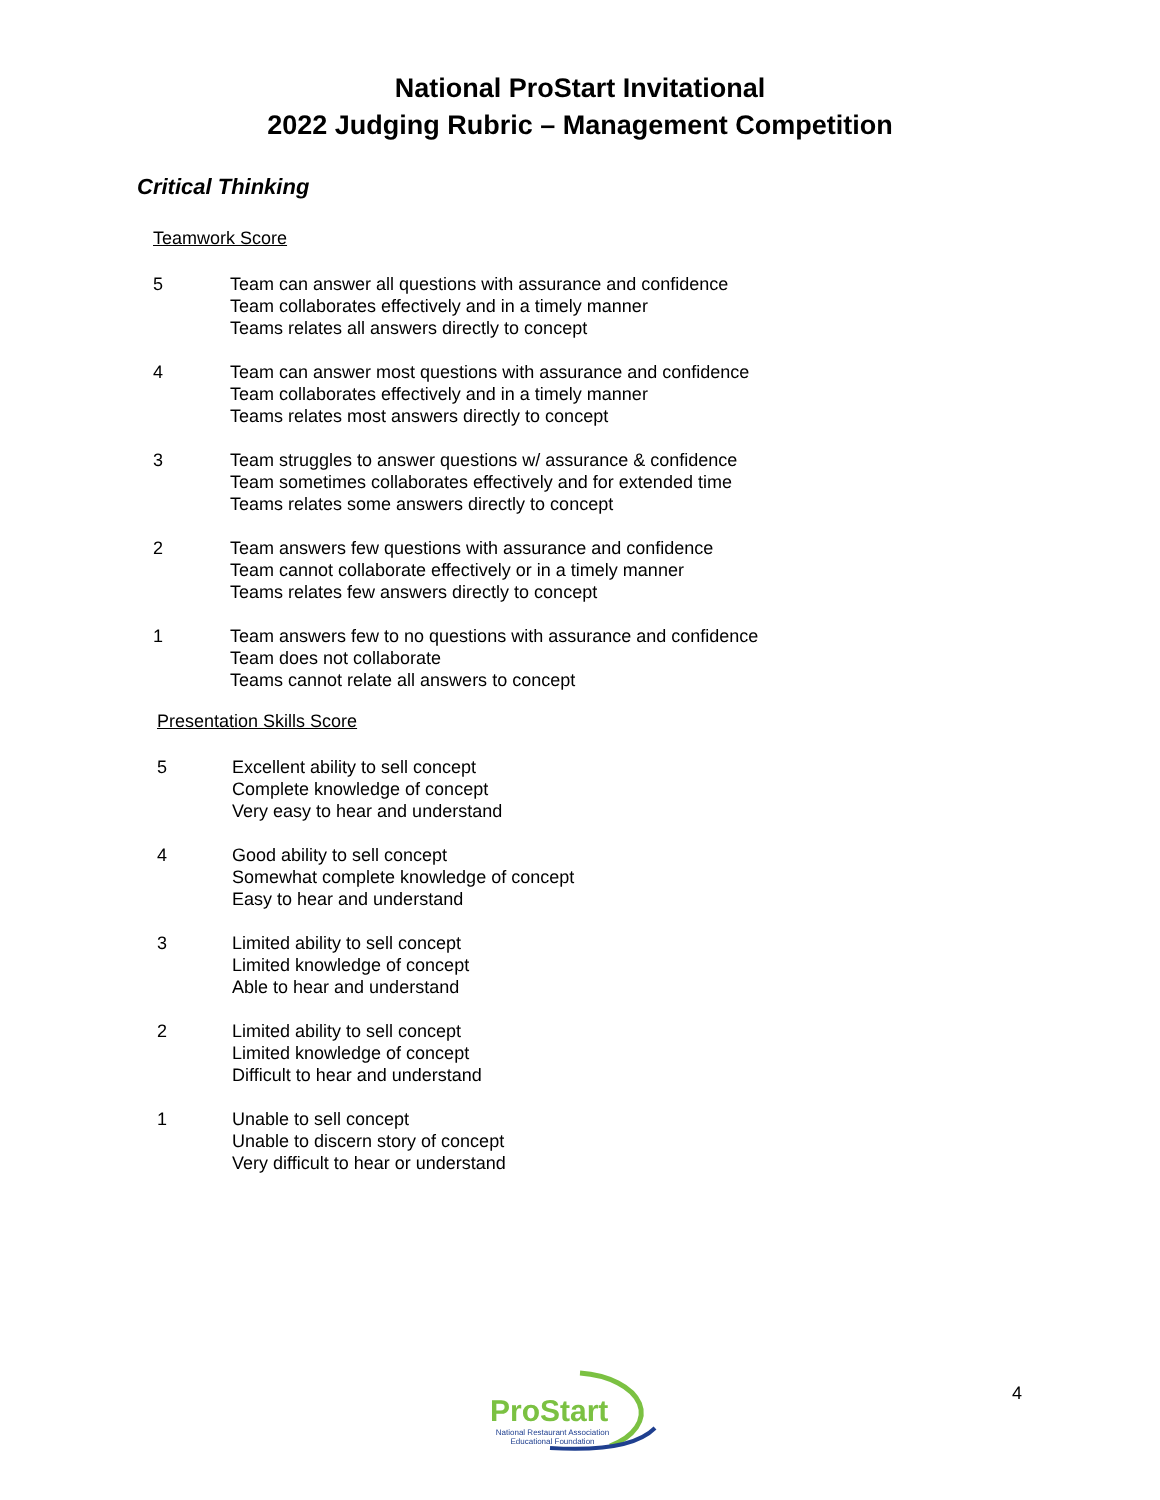National ProStart Invitational
2022 Judging Rubric – Management Competition
Critical Thinking
Teamwork Score
5 Team can answer all questions with assurance and confidence
Team collaborates effectively and in a timely manner
Teams relates all answers directly to concept
4 Team can answer most questions with assurance and confidence
Team collaborates effectively and in a timely manner
Teams relates most answers directly to concept
3 Team struggles to answer questions w/ assurance & confidence
Team sometimes collaborates effectively and for extended time
Teams relates some answers directly to concept
2 Team answers few questions with assurance and confidence
Team cannot collaborate effectively or in a timely manner
Teams relates few answers directly to concept
1 Team answers few to no questions with assurance and confidence
Team does not collaborate
Teams cannot relate all answers to concept
Presentation Skills Score
5 Excellent ability to sell concept
Complete knowledge of concept
Very easy to hear and understand
4 Good ability to sell concept
Somewhat complete knowledge of concept
Easy to hear and understand
3 Limited ability to sell concept
Limited knowledge of concept
Able to hear and understand
2 Limited ability to sell concept
Limited knowledge of concept
Difficult to hear and understand
1 Unable to sell concept
Unable to discern story of concept
Very difficult to hear or understand
ProStart
National Restaurant Association
Educational Foundation
4